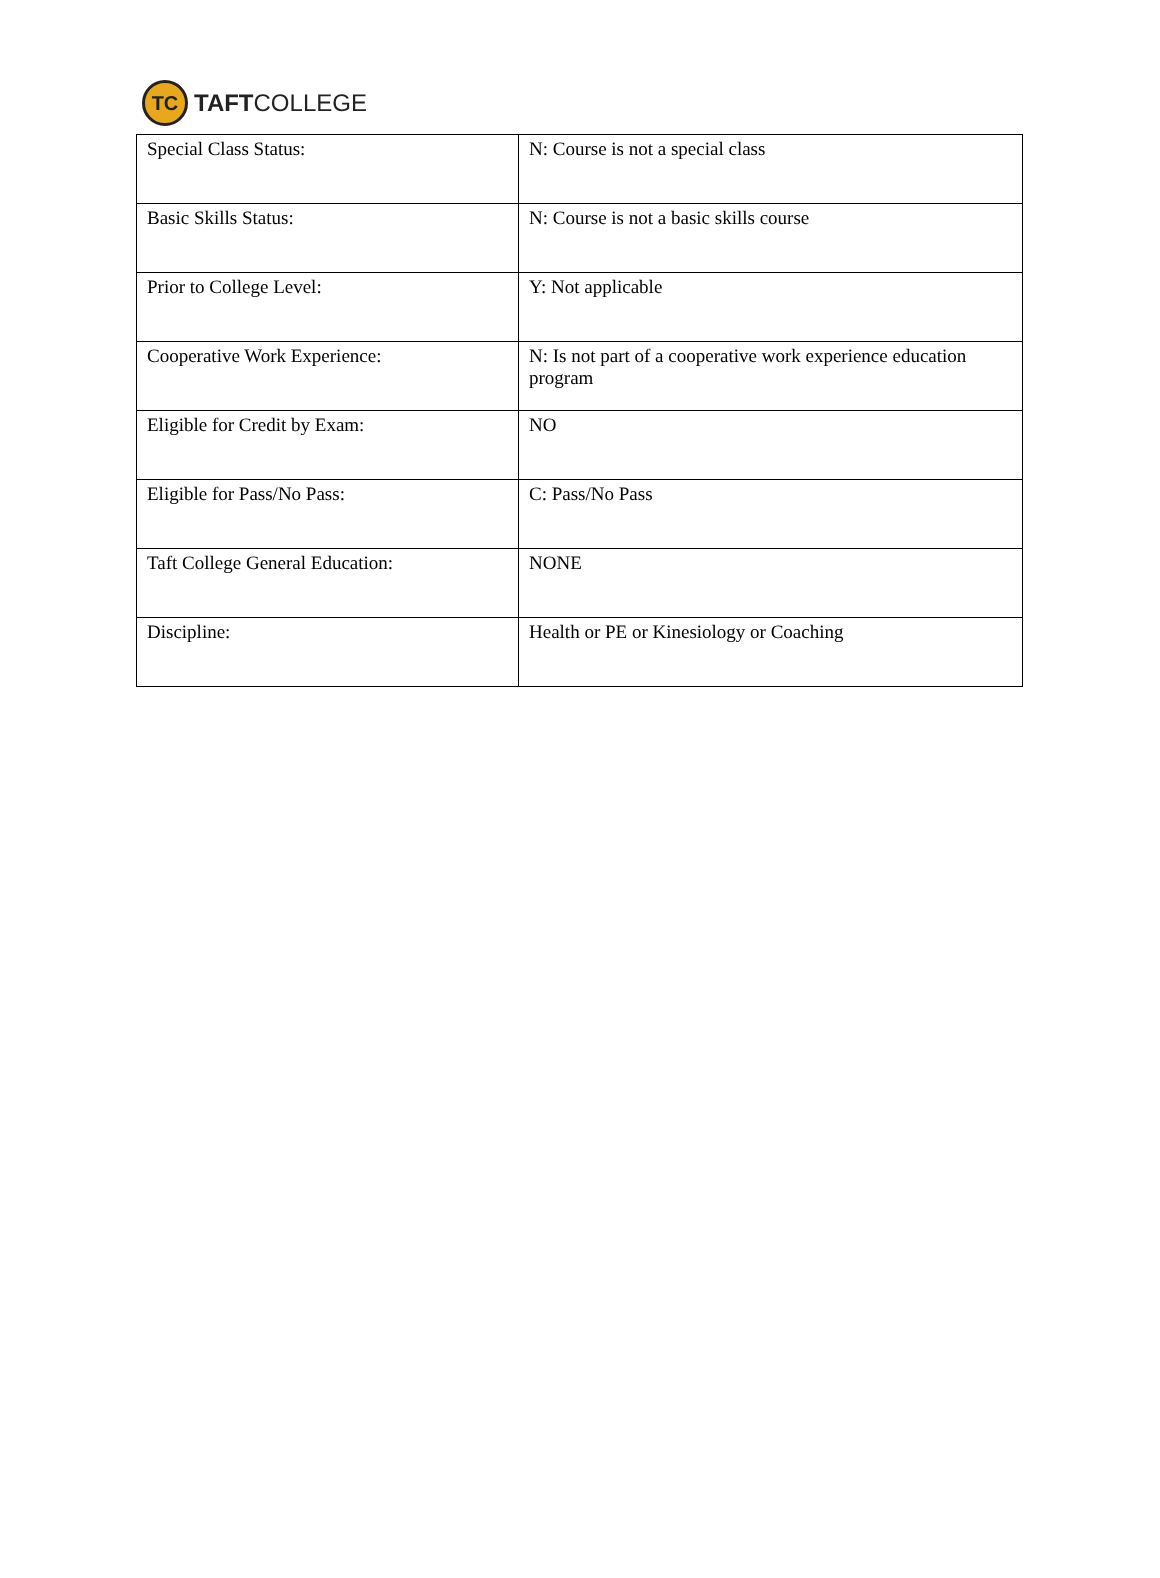TC
TAFTCOLLEGE
| Special Class Status: | N: Course is not a special class |
| Basic Skills Status: | N: Course is not a basic skills course |
| Prior to College Level: | Y: Not applicable |
| Cooperative Work Experience: | N: Is not part of a cooperative work experience education program |
| Eligible for Credit by Exam: | NO |
| Eligible for Pass/No Pass: | C: Pass/No Pass |
| Taft College General Education: | NONE |
| Discipline: | Health or PE or Kinesiology or Coaching |